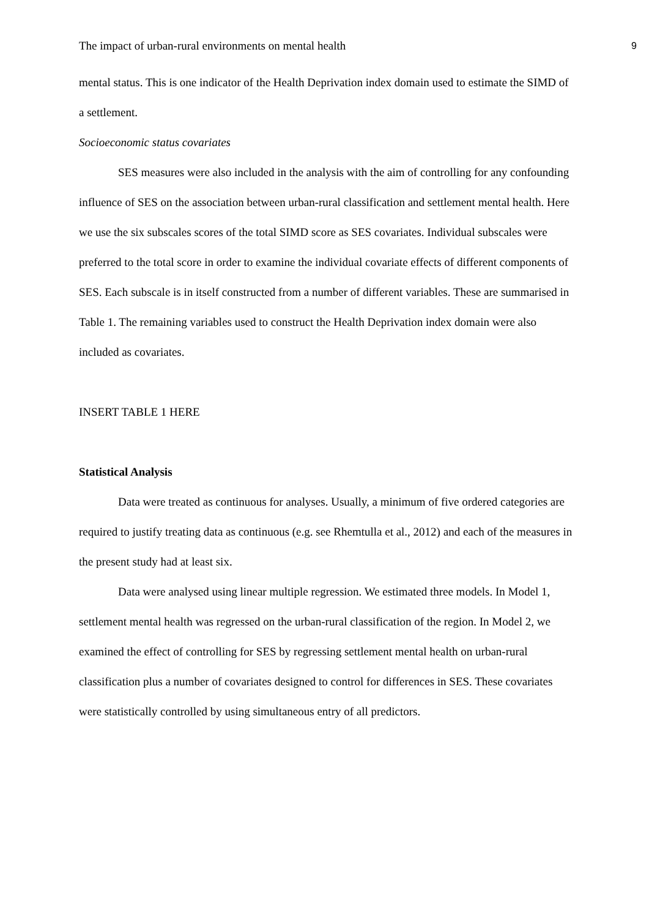The impact of urban-rural environments on mental health 9
mental status. This is one indicator of the Health Deprivation index domain used to estimate the SIMD of a settlement.
Socioeconomic status covariates
SES measures were also included in the analysis with the aim of controlling for any confounding influence of SES on the association between urban-rural classification and settlement mental health. Here we use the six subscales scores of the total SIMD score as SES covariates. Individual subscales were preferred to the total score in order to examine the individual covariate effects of different components of SES. Each subscale is in itself constructed from a number of different variables. These are summarised in Table 1. The remaining variables used to construct the Health Deprivation index domain were also included as covariates.
INSERT TABLE 1 HERE
Statistical Analysis
Data were treated as continuous for analyses. Usually, a minimum of five ordered categories are required to justify treating data as continuous (e.g. see Rhemtulla et al., 2012) and each of the measures in the present study had at least six.
Data were analysed using linear multiple regression. We estimated three models. In Model 1, settlement mental health was regressed on the urban-rural classification of the region. In Model 2, we examined the effect of controlling for SES by regressing settlement mental health on urban-rural classification plus a number of covariates designed to control for differences in SES. These covariates were statistically controlled by using simultaneous entry of all predictors.